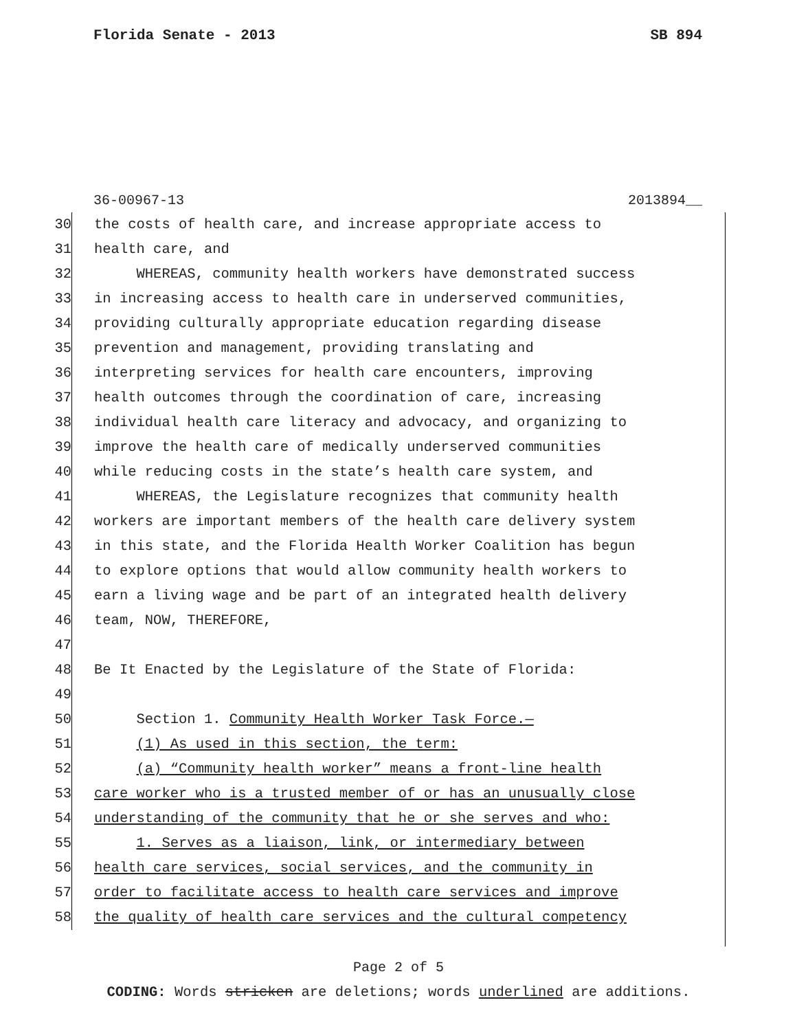Florida Senate - 2013 SB 894
36-00967-13 2013894__
30 the costs of health care, and increase appropriate access to
31 health care, and
32 WHEREAS, community health workers have demonstrated success
33 in increasing access to health care in underserved communities,
34 providing culturally appropriate education regarding disease
35 prevention and management, providing translating and
36 interpreting services for health care encounters, improving
37 health outcomes through the coordination of care, increasing
38 individual health care literacy and advocacy, and organizing to
39 improve the health care of medically underserved communities
40 while reducing costs in the state’s health care system, and
41 WHEREAS, the Legislature recognizes that community health
42 workers are important members of the health care delivery system
43 in this state, and the Florida Health Worker Coalition has begun
44 to explore options that would allow community health workers to
45 earn a living wage and be part of an integrated health delivery
46 team, NOW, THEREFORE,
47
48 Be It Enacted by the Legislature of the State of Florida:
49
50 Section 1. Community Health Worker Task Force.—
51 (1) As used in this section, the term:
52 (a) “Community health worker” means a front-line health
53 care worker who is a trusted member of or has an unusually close
54 understanding of the community that he or she serves and who:
55 1. Serves as a liaison, link, or intermediary between
56 health care services, social services, and the community in
57 order to facilitate access to health care services and improve
58 the quality of health care services and the cultural competency
Page 2 of 5
CODING: Words stricken are deletions; words underlined are additions.